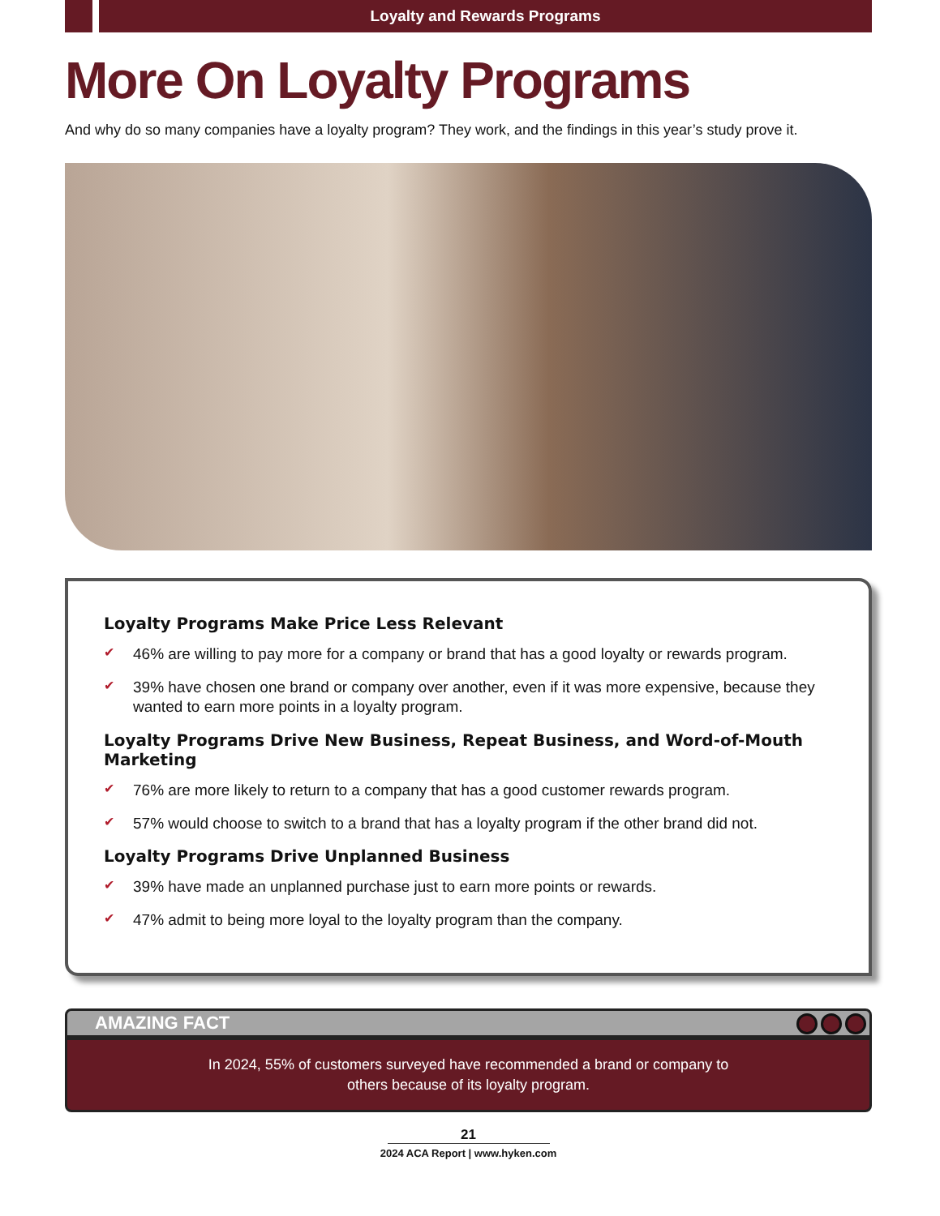Loyalty and Rewards Programs
More On Loyalty Programs
And why do so many companies have a loyalty program? They work, and the findings in this year’s study prove it.
Loyalty Programs Make Price Less Relevant
✔ 46% are willing to pay more for a company or brand that has a good loyalty or rewards program.
✔ 39% have chosen one brand or company over another, even if it was more expensive, because they wanted to earn more points in a loyalty program.
Loyalty Programs Drive New Business, Repeat Business, and Word-of-Mouth Marketing
✔ 76% are more likely to return to a company that has a good customer rewards program.
✔ 57% would choose to switch to a brand that has a loyalty program if the other brand did not.
Loyalty Programs Drive Unplanned Business
✔ 39% have made an unplanned purchase just to earn more points or rewards.
✔ 47% admit to being more loyal to the loyalty program than the company.
AMAZING FACT
In 2024, 55% of customers surveyed have recommended a brand or company to
others because of its loyalty program.
21
2024 ACA Report | www.hyken.com